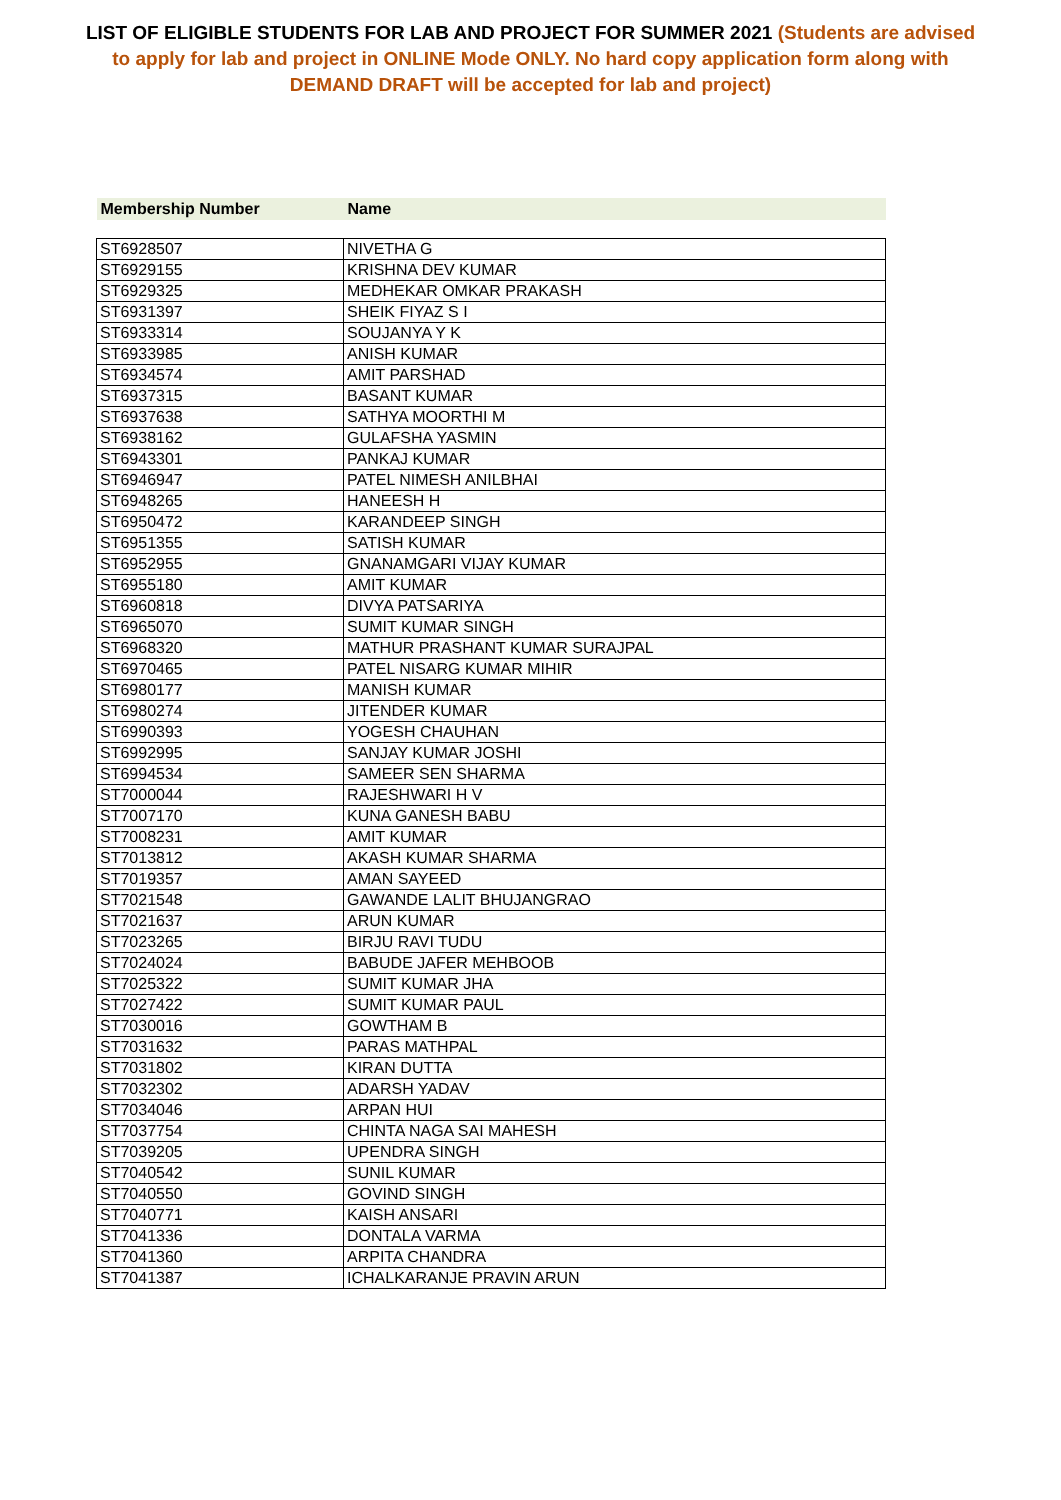LIST OF ELIGIBLE STUDENTS FOR LAB AND PROJECT FOR SUMMER 2021 (Students are advised to apply for lab and project in ONLINE Mode ONLY. No hard copy application form along with DEMAND DRAFT will be accepted for lab and project)
| Membership Number | Name |
| --- | --- |
| ST6928507 | NIVETHA G |
| ST6929155 | KRISHNA DEV KUMAR |
| ST6929325 | MEDHEKAR OMKAR PRAKASH |
| ST6931397 | SHEIK FIYAZ S I |
| ST6933314 | SOUJANYA Y K |
| ST6933985 | ANISH KUMAR |
| ST6934574 | AMIT PARSHAD |
| ST6937315 | BASANT KUMAR |
| ST6937638 | SATHYA MOORTHI M |
| ST6938162 | GULAFSHA YASMIN |
| ST6943301 | PANKAJ KUMAR |
| ST6946947 | PATEL NIMESH ANILBHAI |
| ST6948265 | HANEESH H |
| ST6950472 | KARANDEEP SINGH |
| ST6951355 | SATISH KUMAR |
| ST6952955 | GNANAMGARI VIJAY KUMAR |
| ST6955180 | AMIT KUMAR |
| ST6960818 | DIVYA PATSARIYA |
| ST6965070 | SUMIT KUMAR SINGH |
| ST6968320 | MATHUR PRASHANT KUMAR SURAJPAL |
| ST6970465 | PATEL NISARG KUMAR MIHIR |
| ST6980177 | MANISH KUMAR |
| ST6980274 | JITENDER KUMAR |
| ST6990393 | YOGESH CHAUHAN |
| ST6992995 | SANJAY KUMAR JOSHI |
| ST6994534 | SAMEER SEN SHARMA |
| ST7000044 | RAJESHWARI H V |
| ST7007170 | KUNA GANESH BABU |
| ST7008231 | AMIT KUMAR |
| ST7013812 | AKASH KUMAR SHARMA |
| ST7019357 | AMAN SAYEED |
| ST7021548 | GAWANDE LALIT BHUJANGRAO |
| ST7021637 | ARUN KUMAR |
| ST7023265 | BIRJU RAVI TUDU |
| ST7024024 | BABUDE JAFER MEHBOOB |
| ST7025322 | SUMIT KUMAR JHA |
| ST7027422 | SUMIT KUMAR PAUL |
| ST7030016 | GOWTHAM B |
| ST7031632 | PARAS MATHPAL |
| ST7031802 | KIRAN DUTTA |
| ST7032302 | ADARSH YADAV |
| ST7034046 | ARPAN HUI |
| ST7037754 | CHINTA NAGA SAI MAHESH |
| ST7039205 | UPENDRA SINGH |
| ST7040542 | SUNIL KUMAR |
| ST7040550 | GOVIND SINGH |
| ST7040771 | KAISH ANSARI |
| ST7041336 | DONTALA VARMA |
| ST7041360 | ARPITA CHANDRA |
| ST7041387 | ICHALKARANJE PRAVIN ARUN |